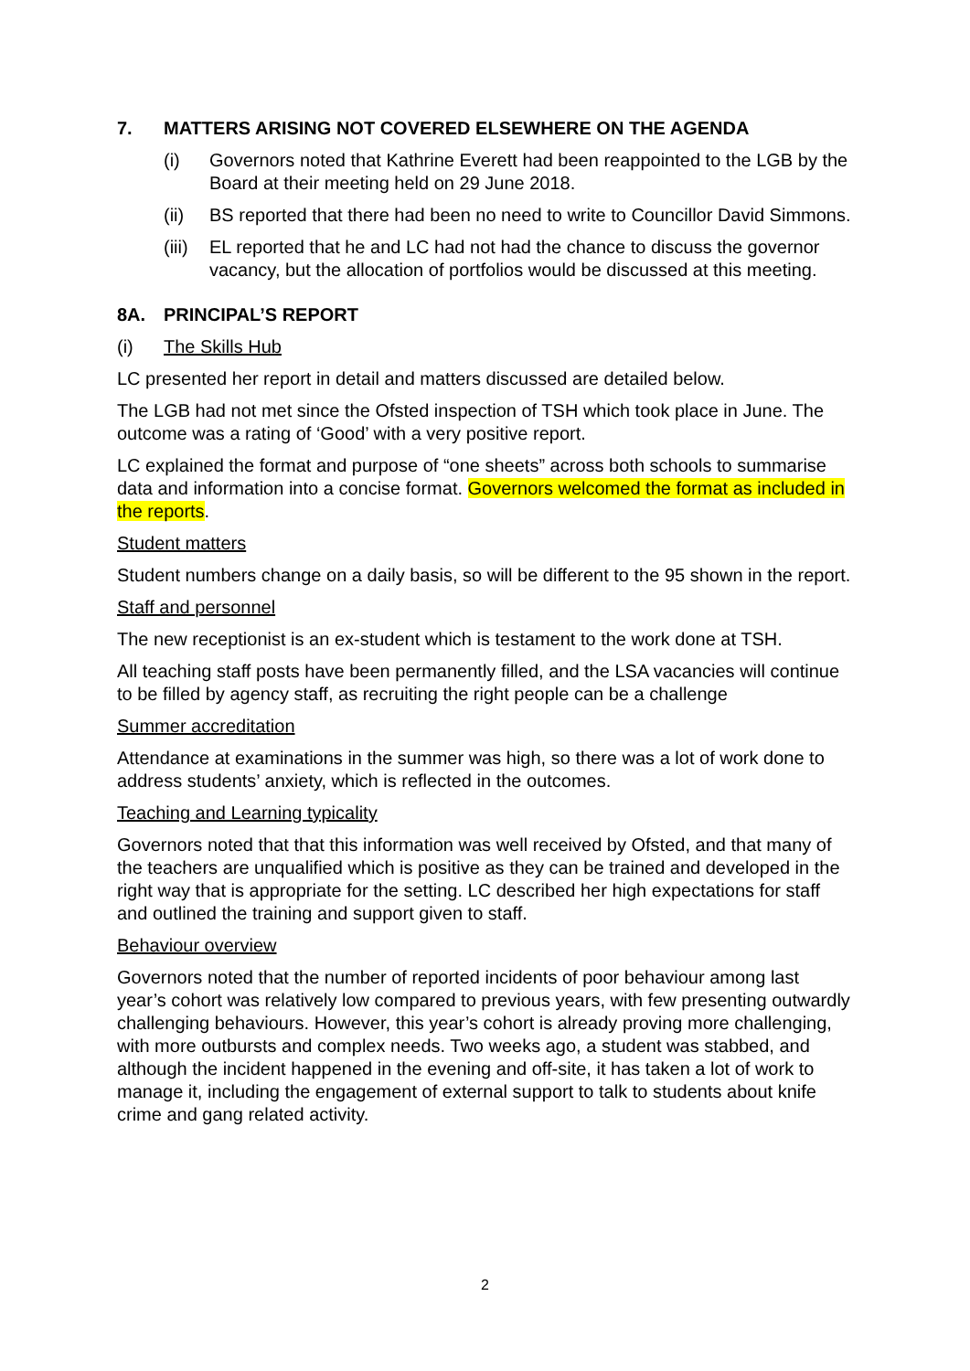7. MATTERS ARISING NOT COVERED ELSEWHERE ON THE AGENDA
(i) Governors noted that Kathrine Everett had been reappointed to the LGB by the Board at their meeting held on 29 June 2018.
(ii) BS reported that there had been no need to write to Councillor David Simmons.
(iii) EL reported that he and LC had not had the chance to discuss the governor vacancy, but the allocation of portfolios would be discussed at this meeting.
8A. PRINCIPAL’S REPORT
(i) The Skills Hub
LC presented her report in detail and matters discussed are detailed below.
The LGB had not met since the Ofsted inspection of TSH which took place in June. The outcome was a rating of ‘Good’ with a very positive report.
LC explained the format and purpose of “one sheets” across both schools to summarise data and information into a concise format. Governors welcomed the format as included in the reports.
Student matters
Student numbers change on a daily basis, so will be different to the 95 shown in the report.
Staff and personnel
The new receptionist is an ex-student which is testament to the work done at TSH.
All teaching staff posts have been permanently filled, and the LSA vacancies will continue to be filled by agency staff, as recruiting the right people can be a challenge
Summer accreditation
Attendance at examinations in the summer was high, so there was a lot of work done to address students’ anxiety, which is reflected in the outcomes.
Teaching and Learning typicality
Governors noted that that this information was well received by Ofsted, and that many of the teachers are unqualified which is positive as they can be trained and developed in the right way that is appropriate for the setting. LC described her high expectations for staff and outlined the training and support given to staff.
Behaviour overview
Governors noted that the number of reported incidents of poor behaviour among last year’s cohort was relatively low compared to previous years, with few presenting outwardly challenging behaviours. However, this year’s cohort is already proving more challenging, with more outbursts and complex needs. Two weeks ago, a student was stabbed, and although the incident happened in the evening and off-site, it has taken a lot of work to manage it, including the engagement of external support to talk to students about knife crime and gang related activity.
2